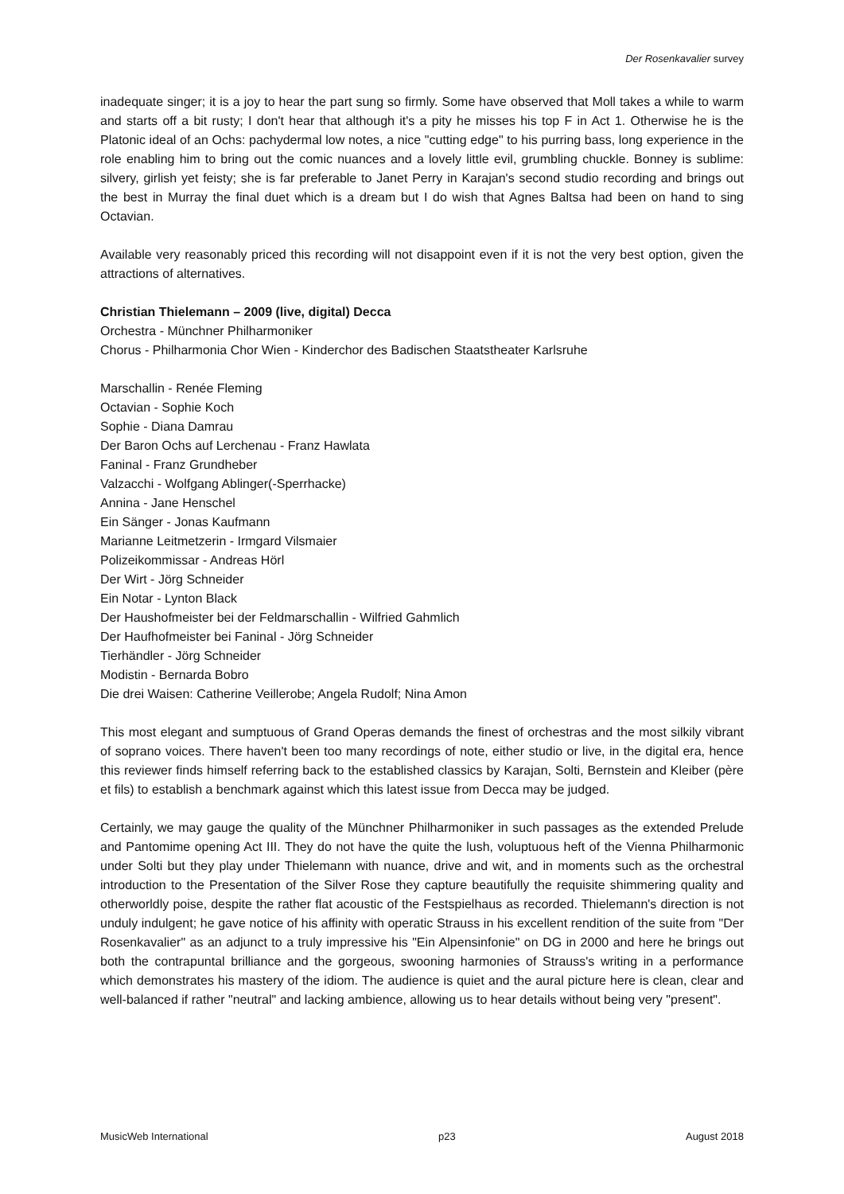Der Rosenkavalier survey
inadequate singer; it is a joy to hear the part sung so firmly. Some have observed that Moll takes a while to warm and starts off a bit rusty; I don't hear that although it's a pity he misses his top F in Act 1. Otherwise he is the Platonic ideal of an Ochs: pachydermal low notes, a nice "cutting edge" to his purring bass, long experience in the role enabling him to bring out the comic nuances and a lovely little evil, grumbling chuckle. Bonney is sublime: silvery, girlish yet feisty; she is far preferable to Janet Perry in Karajan's second studio recording and brings out the best in Murray the final duet which is a dream but I do wish that Agnes Baltsa had been on hand to sing Octavian.
Available very reasonably priced this recording will not disappoint even if it is not the very best option, given the attractions of alternatives.
Christian Thielemann – 2009 (live, digital) Decca
Orchestra - Münchner Philharmoniker
Chorus - Philharmonia Chor Wien - Kinderchor des Badischen Staatstheater Karlsruhe
Marschallin - Renée Fleming
Octavian - Sophie Koch
Sophie - Diana Damrau
Der Baron Ochs auf Lerchenau - Franz Hawlata
Faninal - Franz Grundheber
Valzacchi - Wolfgang Ablinger(-Sperrhacke)
Annina - Jane Henschel
Ein Sänger - Jonas Kaufmann
Marianne Leitmetzerin - Irmgard Vilsmaier
Polizeikommissar - Andreas Hörl
Der Wirt - Jörg Schneider
Ein Notar - Lynton Black
Der Haushofmeister bei der Feldmarschallin - Wilfried Gahmlich
Der Haufhofmeister bei Faninal - Jörg Schneider
Tierhändler - Jörg Schneider
Modistin - Bernarda Bobro
Die drei Waisen: Catherine Veillerobe; Angela Rudolf; Nina Amon
This most elegant and sumptuous of Grand Operas demands the finest of orchestras and the most silkily vibrant of soprano voices. There haven't been too many recordings of note, either studio or live, in the digital era, hence this reviewer finds himself referring back to the established classics by Karajan, Solti, Bernstein and Kleiber (père et fils) to establish a benchmark against which this latest issue from Decca may be judged.
Certainly, we may gauge the quality of the Münchner Philharmoniker in such passages as the extended Prelude and Pantomime opening Act III. They do not have the quite the lush, voluptuous heft of the Vienna Philharmonic under Solti but they play under Thielemann with nuance, drive and wit, and in moments such as the orchestral introduction to the Presentation of the Silver Rose they capture beautifully the requisite shimmering quality and otherworldly poise, despite the rather flat acoustic of the Festspielhaus as recorded. Thielemann's direction is not unduly indulgent; he gave notice of his affinity with operatic Strauss in his excellent rendition of the suite from "Der Rosenkavalier" as an adjunct to a truly impressive his "Ein Alpensinfonie" on DG in 2000 and here he brings out both the contrapuntal brilliance and the gorgeous, swooning harmonies of Strauss's writing in a performance which demonstrates his mastery of the idiom. The audience is quiet and the aural picture here is clean, clear and well-balanced if rather "neutral" and lacking ambience, allowing us to hear details without being very "present".
MusicWeb International p23 August 2018